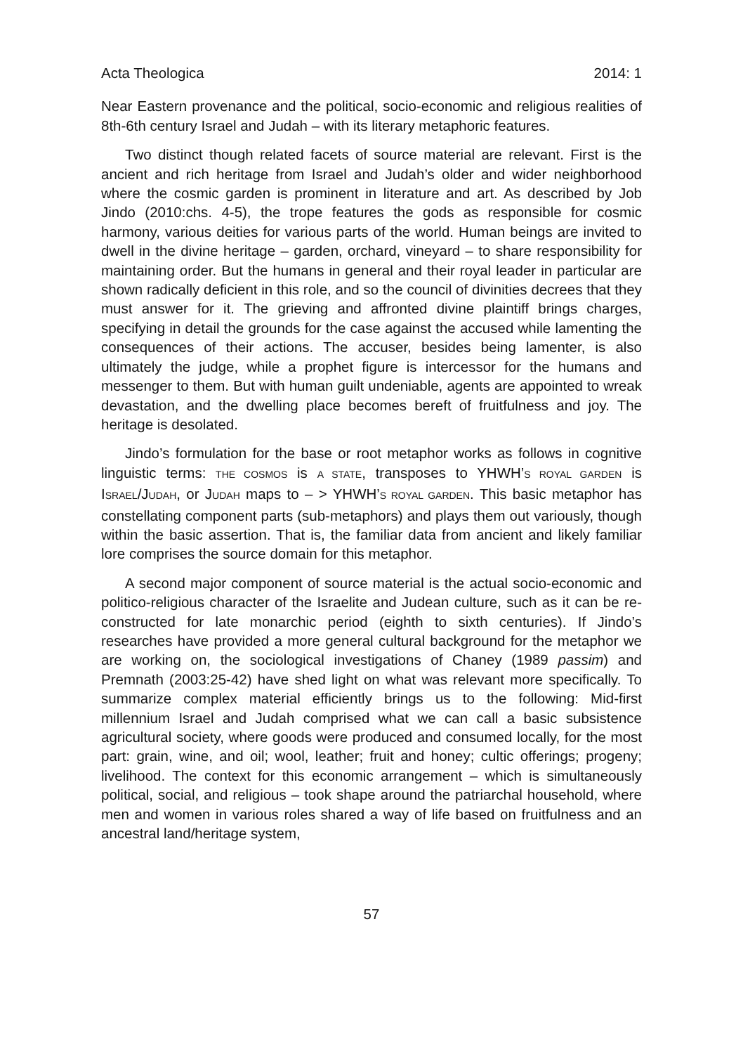Acta Theologica 2014: 1
Near Eastern provenance and the political, socio-economic and religious realities of 8th-6th century Israel and Judah – with its literary metaphoric features.
Two distinct though related facets of source material are relevant. First is the ancient and rich heritage from Israel and Judah’s older and wider neighborhood where the cosmic garden is prominent in literature and art. As described by Job Jindo (2010:chs. 4-5), the trope features the gods as responsible for cosmic harmony, various deities for various parts of the world. Human beings are invited to dwell in the divine heritage – garden, orchard, vineyard – to share responsibility for maintaining order. But the humans in general and their royal leader in particular are shown radically deficient in this role, and so the council of divinities decrees that they must answer for it. The grieving and affronted divine plaintiff brings charges, specifying in detail the grounds for the case against the accused while lamenting the consequences of their actions. The accuser, besides being lamenter, is also ultimately the judge, while a prophet figure is intercessor for the humans and messenger to them. But with human guilt undeniable, agents are appointed to wreak devastation, and the dwelling place becomes bereft of fruitfulness and joy. The heritage is desolated.
Jindo’s formulation for the base or root metaphor works as follows in cognitive linguistic terms: THE COSMOS is A STATE, transposes to YHWH’S ROYAL GARDEN is ISRAEL/JUDAH, or JUDAH maps to – > YHWH’S ROYAL GARDEN. This basic metaphor has constellating component parts (sub-metaphors) and plays them out variously, though within the basic assertion. That is, the familiar data from ancient and likely familiar lore comprises the source domain for this metaphor.
A second major component of source material is the actual socio-economic and politico-religious character of the Israelite and Judean culture, such as it can be re-constructed for late monarchic period (eighth to sixth centuries). If Jindo’s researches have provided a more general cultural background for the metaphor we are working on, the sociological investigations of Chaney (1989 passim) and Premnath (2003:25-42) have shed light on what was relevant more specifically. To summarize complex material efficiently brings us to the following: Mid-first millennium Israel and Judah comprised what we can call a basic subsistence agricultural society, where goods were produced and consumed locally, for the most part: grain, wine, and oil; wool, leather; fruit and honey; cultic offerings; progeny; livelihood. The context for this economic arrangement – which is simultaneously political, social, and religious – took shape around the patriarchal household, where men and women in various roles shared a way of life based on fruitfulness and an ancestral land/heritage system,
57